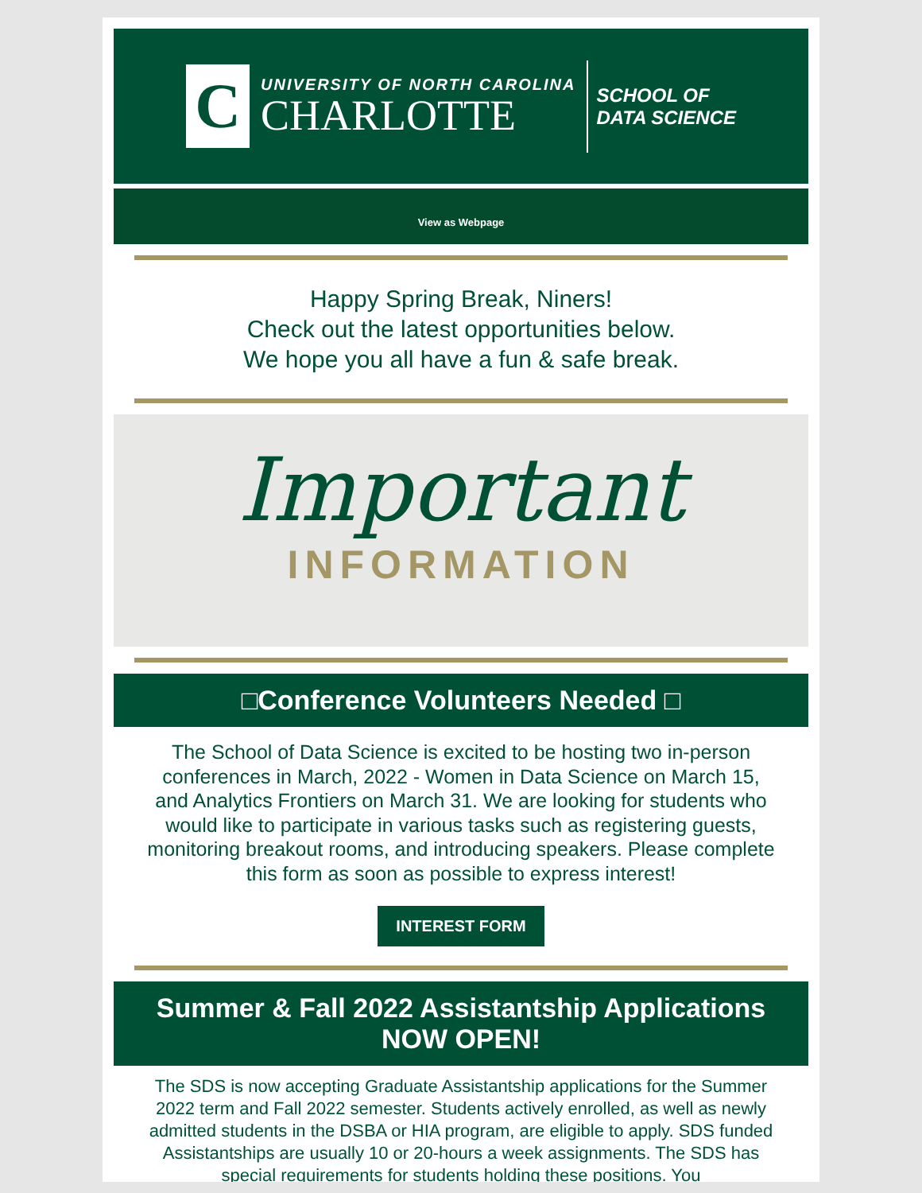C
UNIVERSITY OF NORTH CAROLINA
CHARLOTTE
SCHOOL OF
DATA SCIENCE
View as Webpage
Happy Spring Break, Niners!
Check out the latest opportunities below.
We hope you all have a fun & safe break.
Important
INFORMATION
□Conference Volunteers Needed □
The School of Data Science is excited to be hosting two in-person conferences in March, 2022 - Women in Data Science on March 15, and Analytics Frontiers on March 31. We are looking for students who would like to participate in various tasks such as registering guests, monitoring breakout rooms, and introducing speakers. Please complete this form as soon as possible to express interest!
INTEREST FORM
Summer & Fall 2022 Assistantship Applications NOW OPEN!
The SDS is now accepting Graduate Assistantship applications for the Summer 2022 term and Fall 2022 semester. Students actively enrolled, as well as newly admitted students in the DSBA or HIA program, are eligible to apply. SDS funded Assistantships are usually 10 or 20-hours a week assignments. The SDS has special requirements for students holding these positions. You